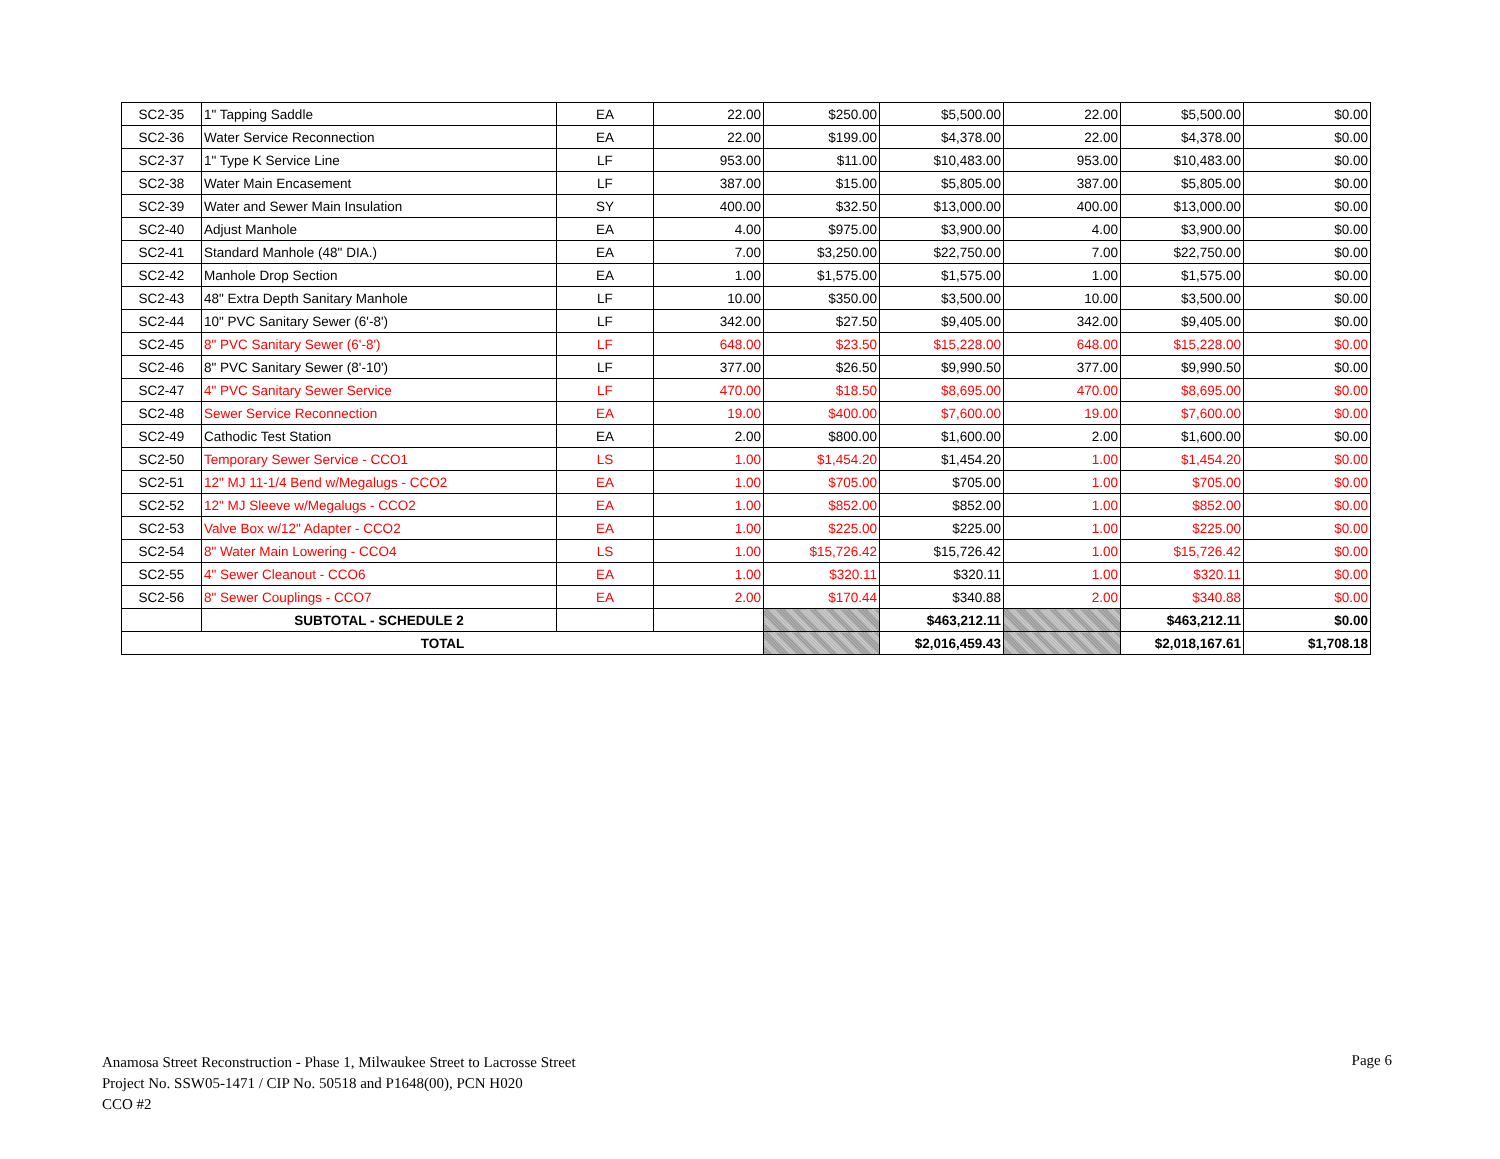| SC2-35 | 1" Tapping Saddle | EA | 22.00 | $250.00 | $5,500.00 | 22.00 | $5,500.00 | $0.00 |
| SC2-36 | Water Service Reconnection | EA | 22.00 | $199.00 | $4,378.00 | 22.00 | $4,378.00 | $0.00 |
| SC2-37 | 1" Type K Service Line | LF | 953.00 | $11.00 | $10,483.00 | 953.00 | $10,483.00 | $0.00 |
| SC2-38 | Water Main Encasement | LF | 387.00 | $15.00 | $5,805.00 | 387.00 | $5,805.00 | $0.00 |
| SC2-39 | Water and Sewer Main Insulation | SY | 400.00 | $32.50 | $13,000.00 | 400.00 | $13,000.00 | $0.00 |
| SC2-40 | Adjust Manhole | EA | 4.00 | $975.00 | $3,900.00 | 4.00 | $3,900.00 | $0.00 |
| SC2-41 | Standard Manhole (48" DIA.) | EA | 7.00 | $3,250.00 | $22,750.00 | 7.00 | $22,750.00 | $0.00 |
| SC2-42 | Manhole Drop Section | EA | 1.00 | $1,575.00 | $1,575.00 | 1.00 | $1,575.00 | $0.00 |
| SC2-43 | 48" Extra Depth Sanitary Manhole | LF | 10.00 | $350.00 | $3,500.00 | 10.00 | $3,500.00 | $0.00 |
| SC2-44 | 10" PVC Sanitary Sewer (6'-8') | LF | 342.00 | $27.50 | $9,405.00 | 342.00 | $9,405.00 | $0.00 |
| SC2-45 | 8" PVC Sanitary Sewer (6'-8') | LF | 648.00 | $23.50 | $15,228.00 | 648.00 | $15,228.00 | $0.00 |
| SC2-46 | 8" PVC Sanitary Sewer (8'-10') | LF | 377.00 | $26.50 | $9,990.50 | 377.00 | $9,990.50 | $0.00 |
| SC2-47 | 4" PVC Sanitary Sewer Service | LF | 470.00 | $18.50 | $8,695.00 | 470.00 | $8,695.00 | $0.00 |
| SC2-48 | Sewer Service Reconnection | EA | 19.00 | $400.00 | $7,600.00 | 19.00 | $7,600.00 | $0.00 |
| SC2-49 | Cathodic Test Station | EA | 2.00 | $800.00 | $1,600.00 | 2.00 | $1,600.00 | $0.00 |
| SC2-50 | Temporary Sewer Service - CCO1 | LS | 1.00 | $1,454.20 | $1,454.20 | 1.00 | $1,454.20 | $0.00 |
| SC2-51 | 12" MJ 11-1/4 Bend w/Megalugs - CCO2 | EA | 1.00 | $705.00 | $705.00 | 1.00 | $705.00 | $0.00 |
| SC2-52 | 12" MJ Sleeve w/Megalugs - CCO2 | EA | 1.00 | $852.00 | $852.00 | 1.00 | $852.00 | $0.00 |
| SC2-53 | Valve Box w/12" Adapter - CCO2 | EA | 1.00 | $225.00 | $225.00 | 1.00 | $225.00 | $0.00 |
| SC2-54 | 8" Water Main Lowering - CCO4 | LS | 1.00 | $15,726.42 | $15,726.42 | 1.00 | $15,726.42 | $0.00 |
| SC2-55 | 4" Sewer Cleanout - CCO6 | EA | 1.00 | $320.11 | $320.11 | 1.00 | $320.11 | $0.00 |
| SC2-56 | 8" Sewer Couplings - CCO7 | EA | 2.00 | $170.44 | $340.88 | 2.00 | $340.88 | $0.00 |
| | SUBTOTAL - SCHEDULE 2 | | | | $463,212.11 | | $463,212.11 | $0.00 |
| TOTAL | | | | | $2,016,459.43 | | $2,018,167.61 | $1,708.18 |
Anamosa Street Reconstruction - Phase 1, Milwaukee Street to Lacrosse Street
Project No. SSW05-1471 / CIP No. 50518 and P1648(00), PCN H020
CCO #2
Page 6